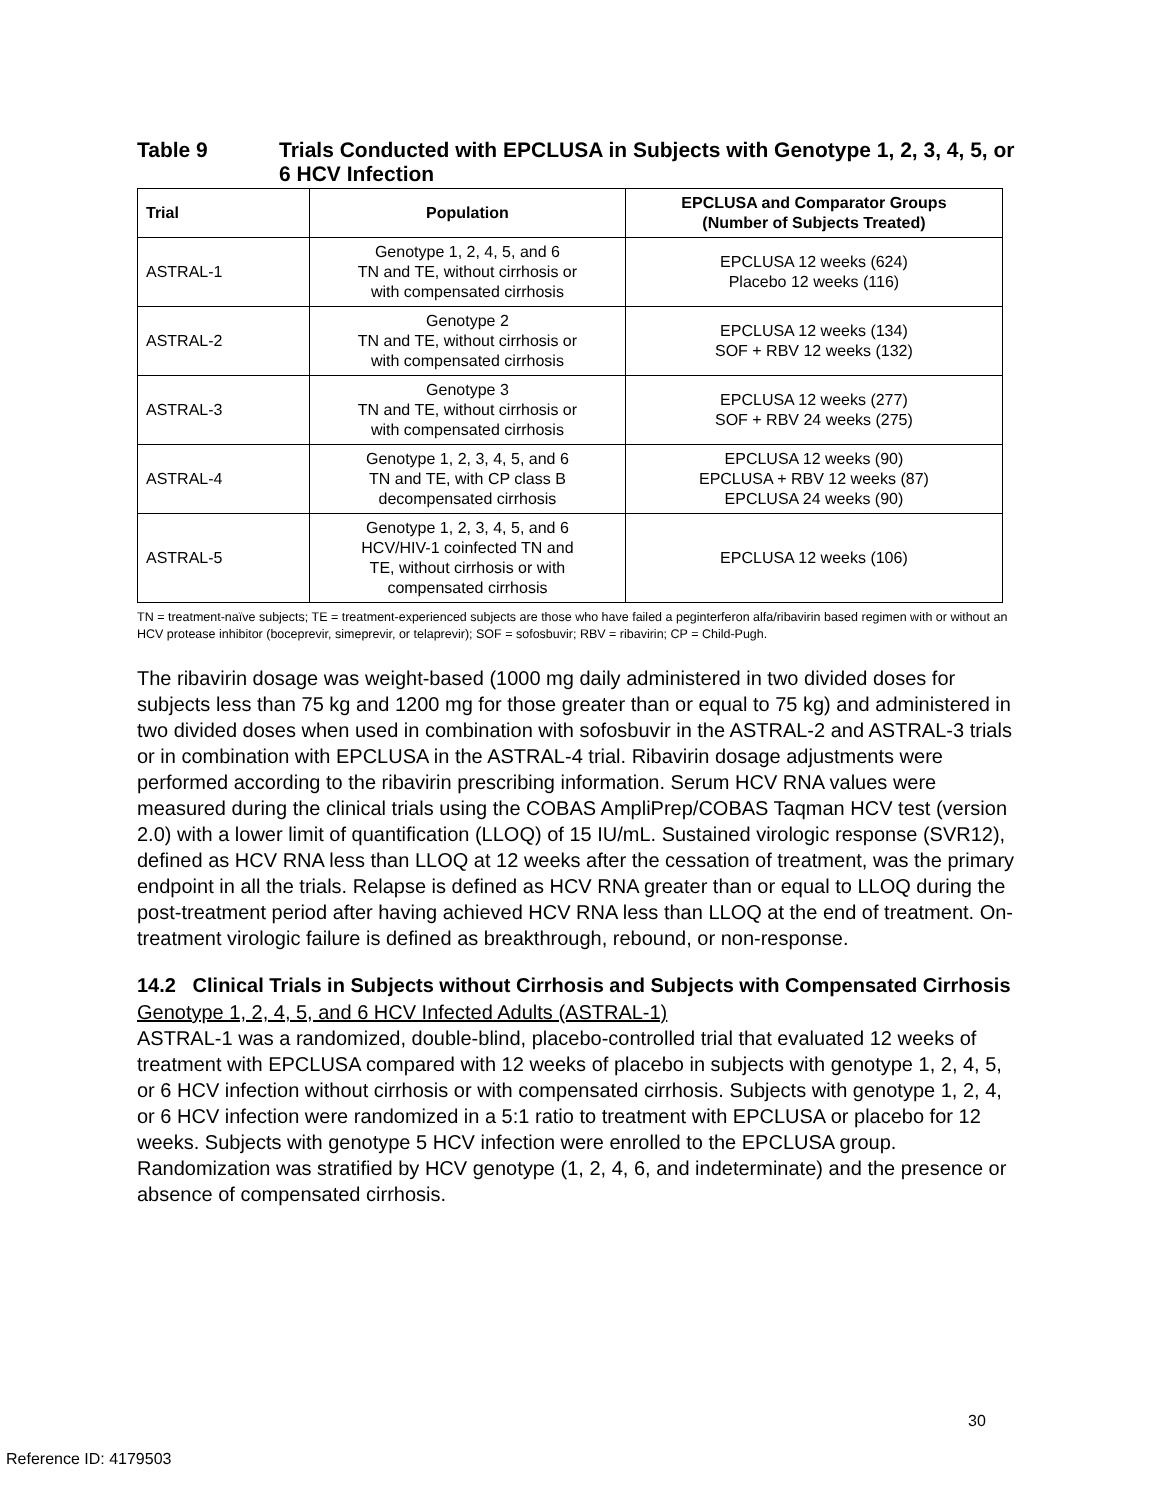Table 9 Trials Conducted with EPCLUSA in Subjects with Genotype 1, 2, 3, 4, 5, or 6 HCV Infection
| Trial | Population | EPCLUSA and Comparator Groups (Number of Subjects Treated) |
| --- | --- | --- |
| ASTRAL-1 | Genotype 1, 2, 4, 5, and 6 TN and TE, without cirrhosis or with compensated cirrhosis | EPCLUSA 12 weeks (624) Placebo 12 weeks (116) |
| ASTRAL-2 | Genotype 2 TN and TE, without cirrhosis or with compensated cirrhosis | EPCLUSA 12 weeks (134) SOF + RBV 12 weeks (132) |
| ASTRAL-3 | Genotype 3 TN and TE, without cirrhosis or with compensated cirrhosis | EPCLUSA 12 weeks (277) SOF + RBV 24 weeks (275) |
| ASTRAL-4 | Genotype 1, 2, 3, 4, 5, and 6 TN and TE, with CP class B decompensated cirrhosis | EPCLUSA 12 weeks (90) EPCLUSA + RBV 12 weeks (87) EPCLUSA 24 weeks (90) |
| ASTRAL-5 | Genotype 1, 2, 3, 4, 5, and 6 HCV/HIV-1 coinfected TN and TE, without cirrhosis or with compensated cirrhosis | EPCLUSA 12 weeks (106) |
TN = treatment-naïve subjects; TE = treatment-experienced subjects are those who have failed a peginterferon alfa/ribavirin based regimen with or without an HCV protease inhibitor (boceprevir, simeprevir, or telaprevir); SOF = sofosbuvir; RBV = ribavirin; CP = Child-Pugh.
The ribavirin dosage was weight-based (1000 mg daily administered in two divided doses for subjects less than 75 kg and 1200 mg for those greater than or equal to 75 kg) and administered in two divided doses when used in combination with sofosbuvir in the ASTRAL-2 and ASTRAL-3 trials or in combination with EPCLUSA in the ASTRAL-4 trial. Ribavirin dosage adjustments were performed according to the ribavirin prescribing information. Serum HCV RNA values were measured during the clinical trials using the COBAS AmpliPrep/COBAS Taqman HCV test (version 2.0) with a lower limit of quantification (LLOQ) of 15 IU/mL. Sustained virologic response (SVR12), defined as HCV RNA less than LLOQ at 12 weeks after the cessation of treatment, was the primary endpoint in all the trials. Relapse is defined as HCV RNA greater than or equal to LLOQ during the post-treatment period after having achieved HCV RNA less than LLOQ at the end of treatment. On-treatment virologic failure is defined as breakthrough, rebound, or non-response.
14.2 Clinical Trials in Subjects without Cirrhosis and Subjects with Compensated Cirrhosis
Genotype 1, 2, 4, 5, and 6 HCV Infected Adults (ASTRAL-1)
ASTRAL-1 was a randomized, double-blind, placebo-controlled trial that evaluated 12 weeks of treatment with EPCLUSA compared with 12 weeks of placebo in subjects with genotype 1, 2, 4, 5, or 6 HCV infection without cirrhosis or with compensated cirrhosis. Subjects with genotype 1, 2, 4, or 6 HCV infection were randomized in a 5:1 ratio to treatment with EPCLUSA or placebo for 12 weeks. Subjects with genotype 5 HCV infection were enrolled to the EPCLUSA group. Randomization was stratified by HCV genotype (1, 2, 4, 6, and indeterminate) and the presence or absence of compensated cirrhosis.
30
Reference ID: 4179503